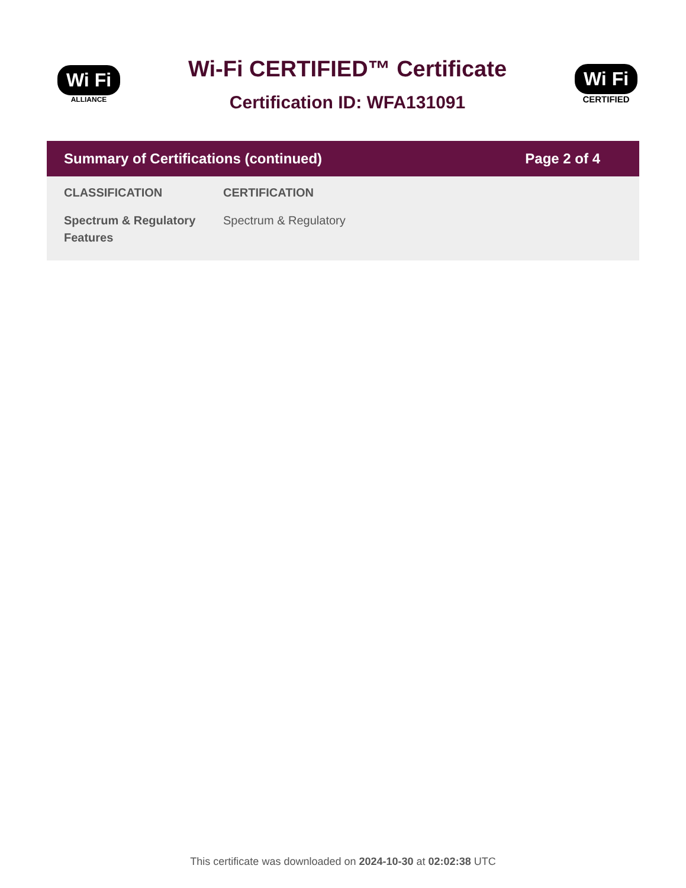Wi Fi
ALLIANCE
Wi-Fi CERTIFIED™ Certificate
Certification ID: WFA131091
Wi Fi
CERTIFIED
Summary of Certifications (continued) Page 2 of 4
| CLASSIFICATION | CERTIFICATION |
| --- | --- |
| Spectrum & Regulatory Features | Spectrum & Regulatory |
This certificate was downloaded on 2024-10-30 at 02:02:38 UTC